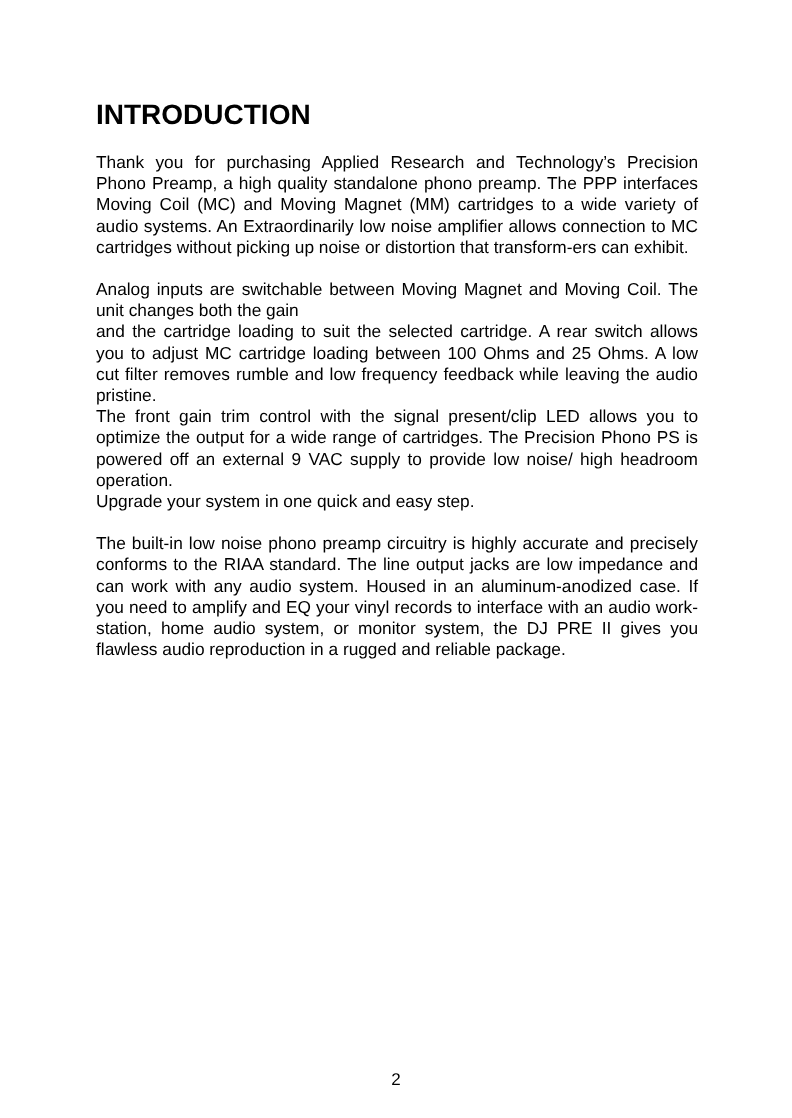INTRODUCTION
Thank you for purchasing Applied Research and Technology’s Precision Phono Preamp, a high quality standalone phono preamp. The PPP interfaces Moving Coil (MC) and Moving Magnet (MM) cartridges to a wide variety of audio systems. An Extraordinarily low noise amplifier allows connection to MC cartridges without picking up noise or distortion that transform-ers can exhibit.
Analog inputs are switchable between Moving Magnet and Moving Coil. The unit changes both the gain
and the cartridge loading to suit the selected cartridge. A rear switch allows you to adjust MC cartridge loading between 100 Ohms and 25 Ohms. A low cut filter removes rumble and low frequency feedback while leaving the audio pristine.
The front gain trim control with the signal present/clip LED allows you to optimize the output for a wide range of cartridges. The Precision Phono PS is powered off an external 9 VAC supply to provide low noise/ high headroom operation.
Upgrade your system in one quick and easy step.
The built-in low noise phono preamp circuitry is highly accurate and precisely conforms to the RIAA standard. The line output jacks are low impedance and can work with any audio system. Housed in an aluminum-anodized case. If you need to amplify and EQ your vinyl records to interface with an audio work-station, home audio system, or monitor system, the DJ PRE II gives you flawless audio reproduction in a rugged and reliable package.
2